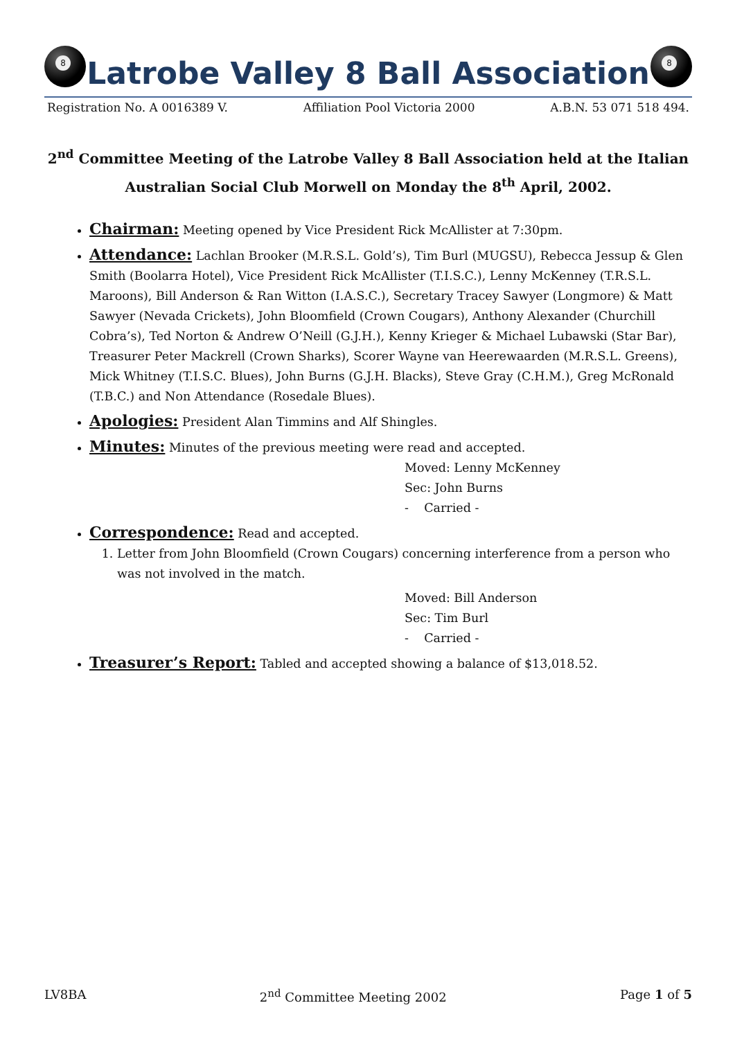8
Latrobe Valley 8 Ball Association
8
Registration No. A 0016389 V. Affiliation Pool Victoria 2000 A.B.N. 53 071 518 494.
2<sup>nd</sup> Committee Meeting of the Latrobe Valley 8 Ball Association held at the Italian Australian Social Club Morwell on Monday the 8<sup>th</sup> April, 2002.
Chairman: Meeting opened by Vice President Rick McAllister at 7:30pm.
Attendance: Lachlan Brooker (M.R.S.L. Gold’s), Tim Burl (MUGSU), Rebecca Jessup & Glen Smith (Boolarra Hotel), Vice President Rick McAllister (T.I.S.C.), Lenny McKenney (T.R.S.L. Maroons), Bill Anderson & Ran Witton (I.A.S.C.), Secretary Tracey Sawyer (Longmore) & Matt Sawyer (Nevada Crickets), John Bloomfield (Crown Cougars), Anthony Alexander (Churchill Cobra’s), Ted Norton & Andrew O’Neill (G.J.H.), Kenny Krieger & Michael Lubawski (Star Bar), Treasurer Peter Mackrell (Crown Sharks), Scorer Wayne van Heerewaarden (M.R.S.L. Greens), Mick Whitney (T.I.S.C. Blues), John Burns (G.J.H. Blacks), Steve Gray (C.H.M.), Greg McRonald (T.B.C.) and Non Attendance (Rosedale Blues).
Apologies: President Alan Timmins and Alf Shingles.
Minutes: Minutes of the previous meeting were read and accepted.
Moved: Lenny McKenney
Sec: John Burns
- Carried -
Correspondence: Read and accepted.
1. Letter from John Bloomfield (Crown Cougars) concerning interference from a person who was not involved in the match.
Moved: Bill Anderson
Sec: Tim Burl
- Carried -
Treasurer’s Report: Tabled and accepted showing a balance of $13,018.52.
LV8BA 2<sup>nd</sup> Committee Meeting 2002 Page 1 of 5